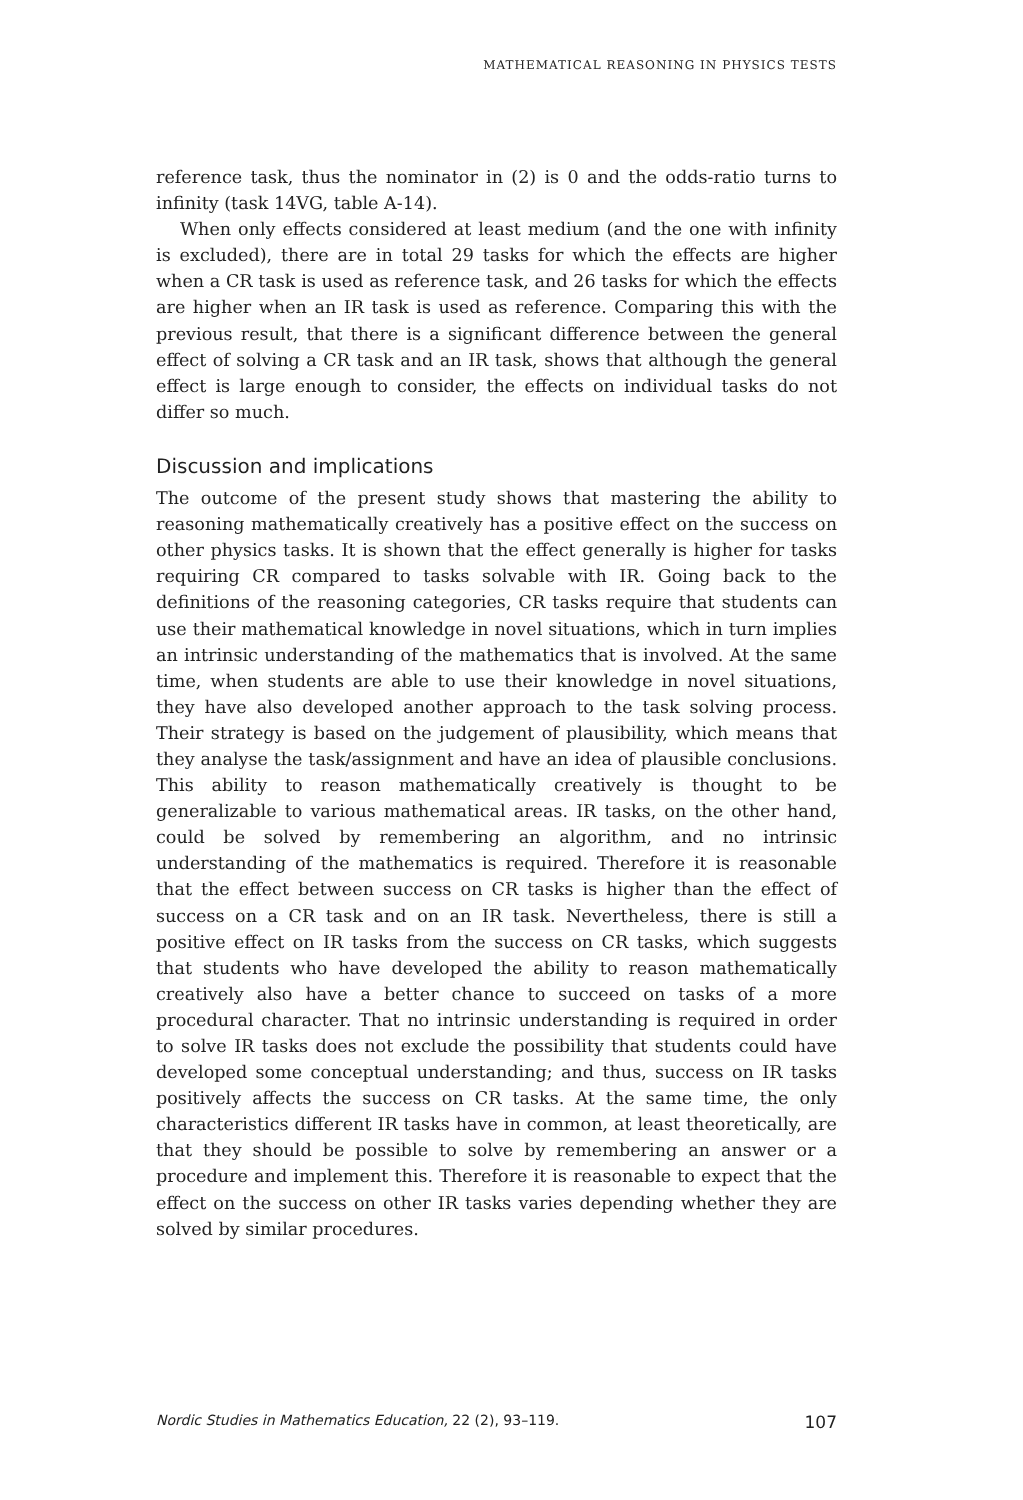MATHEMATICAL REASONING IN PHYSICS TESTS
reference task, thus the nominator in (2) is 0 and the odds-ratio turns to infinity (task 14VG, table A-14).
When only effects considered at least medium (and the one with infinity is excluded), there are in total 29 tasks for which the effects are higher when a CR task is used as reference task, and 26 tasks for which the effects are higher when an IR task is used as reference. Comparing this with the previous result, that there is a significant difference between the general effect of solving a CR task and an IR task, shows that although the general effect is large enough to consider, the effects on individual tasks do not differ so much.
Discussion and implications
The outcome of the present study shows that mastering the ability to reasoning mathematically creatively has a positive effect on the success on other physics tasks. It is shown that the effect generally is higher for tasks requiring CR compared to tasks solvable with IR. Going back to the definitions of the reasoning categories, CR tasks require that students can use their mathematical knowledge in novel situations, which in turn implies an intrinsic understanding of the mathematics that is involved. At the same time, when students are able to use their knowledge in novel situations, they have also developed another approach to the task solving process. Their strategy is based on the judgement of plausibility, which means that they analyse the task/assignment and have an idea of plausible conclusions. This ability to reason mathematically creatively is thought to be generalizable to various mathematical areas. IR tasks, on the other hand, could be solved by remembering an algorithm, and no intrinsic understanding of the mathematics is required. Therefore it is reasonable that the effect between success on CR tasks is higher than the effect of success on a CR task and on an IR task. Nevertheless, there is still a positive effect on IR tasks from the success on CR tasks, which suggests that students who have developed the ability to reason mathematically creatively also have a better chance to succeed on tasks of a more procedural character. That no intrinsic understanding is required in order to solve IR tasks does not exclude the possibility that students could have developed some conceptual understanding; and thus, success on IR tasks positively affects the success on CR tasks. At the same time, the only characteristics different IR tasks have in common, at least theoretically, are that they should be possible to solve by remembering an answer or a procedure and implement this. Therefore it is reasonable to expect that the effect on the success on other IR tasks varies depending whether they are solved by similar procedures.
Nordic Studies in Mathematics Education, 22 (2), 93–119. 107